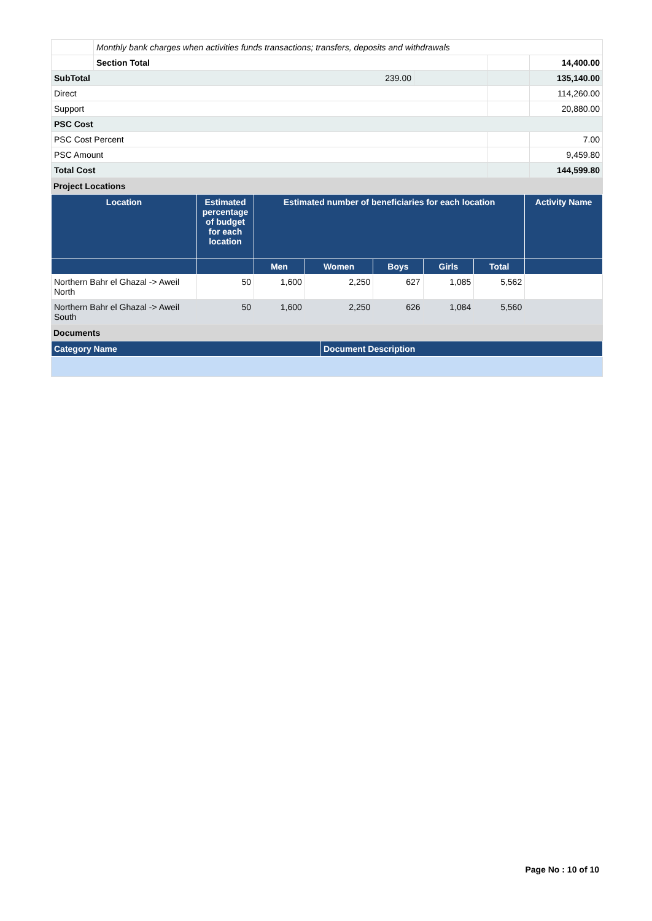| | Monthly bank charges when activities funds transactions; transfers, deposits and withdrawals | | | |
| | Section Total | | | 14,400.00 |
| SubTotal 239.00 | | | | 135,140.00 |
| Direct | | | | 114,260.00 |
| Support | | | | 20,880.00 |
| PSC Cost | | | | |
| PSC Cost Percent | | | | 7.00 |
| PSC Amount | | | | 9,459.80 |
| Total Cost | | | | 144,599.80 |
Project Locations
| Location | Estimated percentage of budget for each location | Estimated number of beneficiaries for each location | | | | | Activity Name |
| --- | --- | --- | --- | --- | --- | --- | --- |
| | | Men | Women | Boys | Girls | Total | |
| Northern Bahr el Ghazal -> Aweil North | 50 | 1,600 | 2,250 | 627 | 1,085 | 5,562 | |
| Northern Bahr el Ghazal -> Aweil South | 50 | 1,600 | 2,250 | 626 | 1,084 | 5,560 | |
Documents
| Category Name | Document Description |
| --- | --- |
Page No : 10 of 10